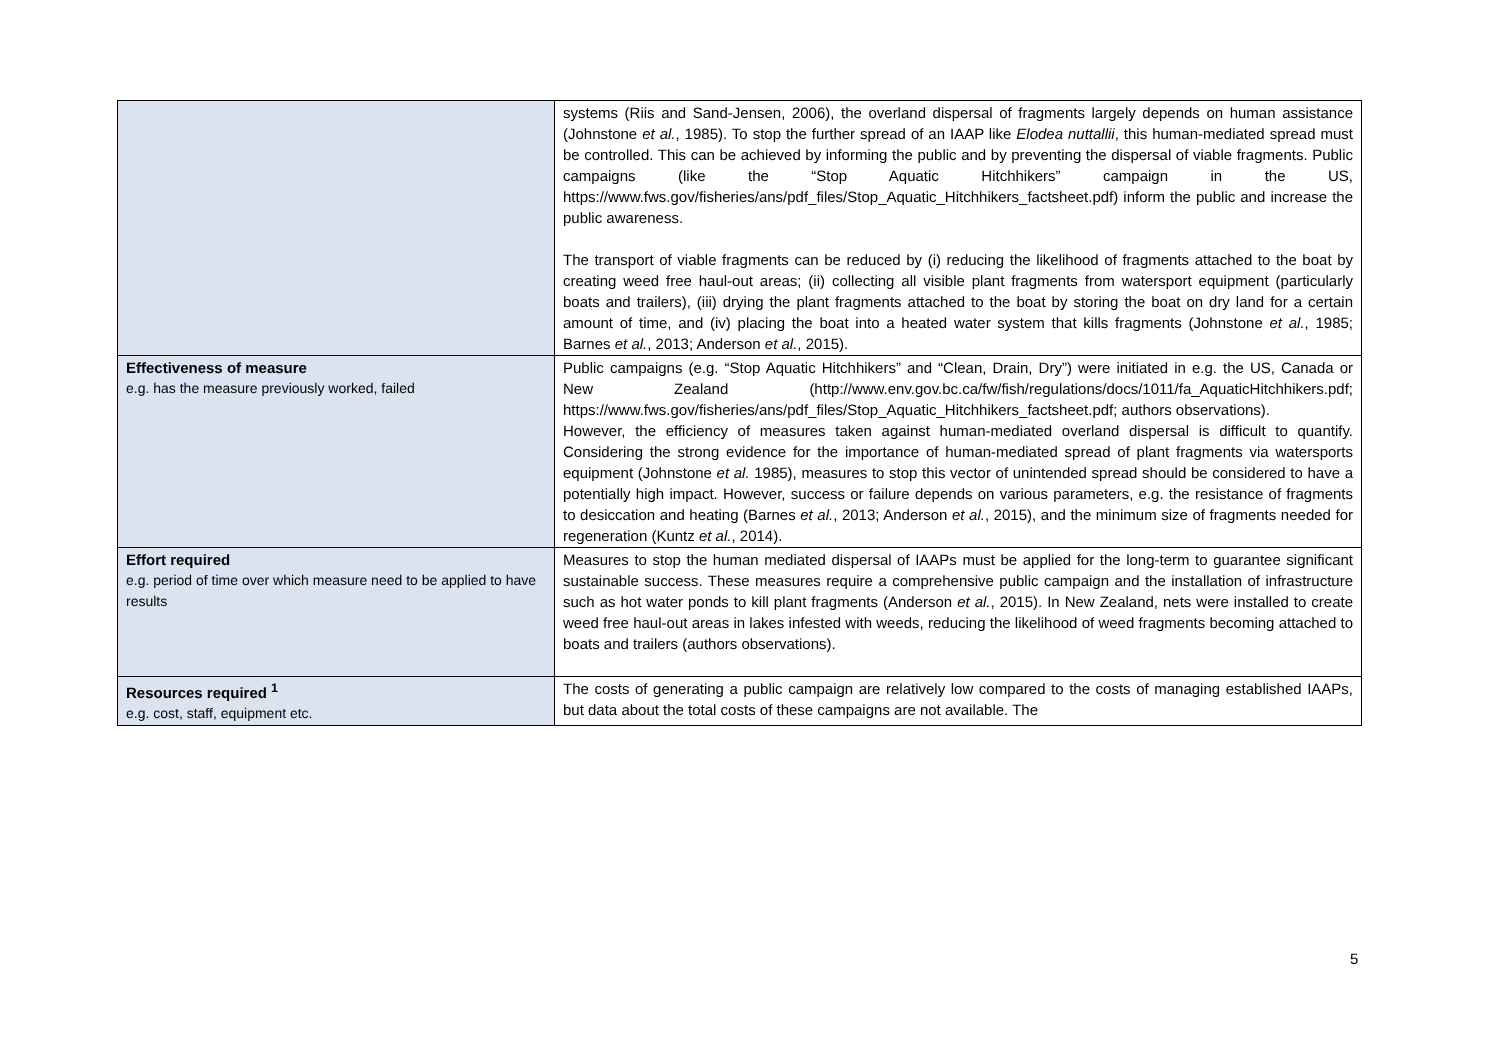| | systems (Riis and Sand-Jensen, 2006), the overland dispersal of fragments largely depends on human assistance (Johnstone et al. , 1985). To stop the further spread of an IAAP like Elodea nuttallii , this human-mediated spread must be controlled. This can be achieved by informing the public and by preventing the dispersal of viable fragments. Public campaigns (like the “Stop Aquatic Hitchhikers” campaign in the US, https://www.fws.gov/fisheries/ans/pdf_files/Stop_Aquatic_Hitchhikers_factsheet.pdf) inform the public and increase the public awareness. The transport of viable fragments can be reduced by (i) reducing the likelihood of fragments attached to the boat by creating weed free haul-out areas; (ii) collecting all visible plant fragments from watersport equipment (particularly boats and trailers), (iii) drying the plant fragments attached to the boat by storing the boat on dry land for a certain amount of time, and (iv) placing the boat into a heated water system that kills fragments (Johnstone et al. , 1985; Barnes et al. , 2013; Anderson et al. , 2015). |
| Effectiveness of measure e.g. has the measure previously worked, failed | Public campaigns (e.g. “Stop Aquatic Hitchhikers” and “Clean, Drain, Dry”) were initiated in e.g. the US, Canada or New Zealand (http://www.env.gov.bc.ca/fw/fish/regulations/docs/1011/fa_AquaticHitchhikers.pdf; https://www.fws.gov/fisheries/ans/pdf_files/Stop_Aquatic_Hitchhikers_factsheet.pdf; authors observations). However, the efficiency of measures taken against human-mediated overland dispersal is difficult to quantify. Considering the strong evidence for the importance of human-mediated spread of plant fragments via watersports equipment (Johnstone et al. 1985), measures to stop this vector of unintended spread should be considered to have a potentially high impact. However, success or failure depends on various parameters, e.g. the resistance of fragments to desiccation and heating (Barnes et al. , 2013; Anderson et al. , 2015), and the minimum size of fragments needed for regeneration (Kuntz et al. , 2014). |
| Effort required e.g. period of time over which measure need to be applied to have results | Measures to stop the human mediated dispersal of IAAPs must be applied for the long-term to guarantee significant sustainable success. These measures require a comprehensive public campaign and the installation of infrastructure such as hot water ponds to kill plant fragments (Anderson et al. , 2015). In New Zealand, nets were installed to create weed free haul-out areas in lakes infested with weeds, reducing the likelihood of weed fragments becoming attached to boats and trailers (authors observations). |
| Resources required <sup>1</sup> e.g. cost, staff, equipment etc. | The costs of generating a public campaign are relatively low compared to the costs of managing established IAAPs, but data about the total costs of these campaigns are not available. The |
5